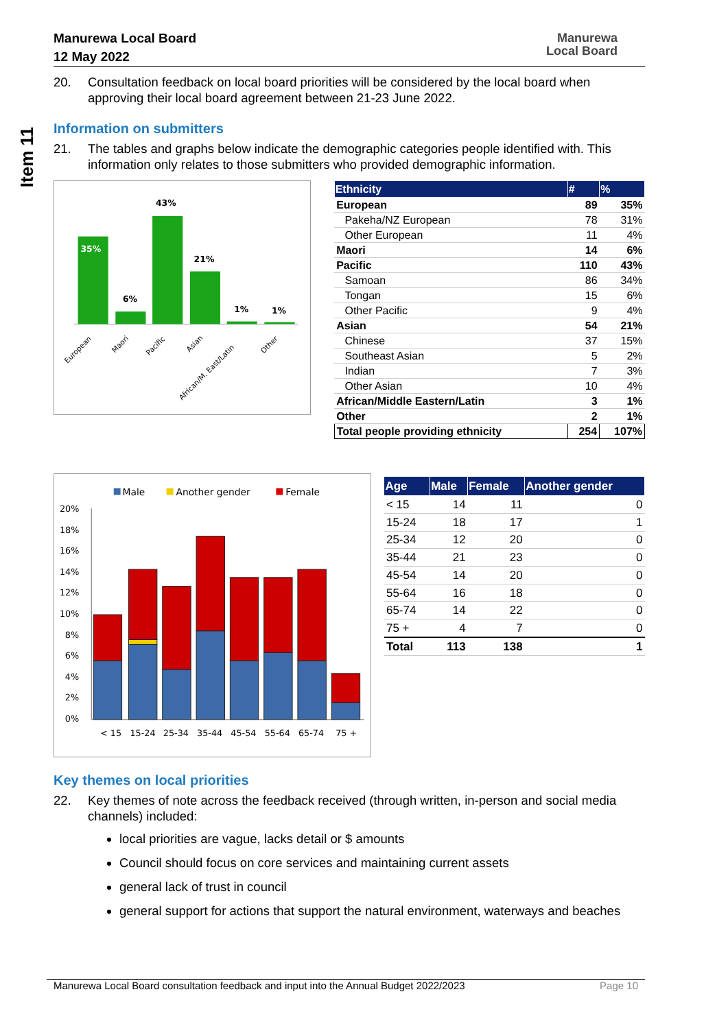Manurewa Local Board
12 May 2022
Manurewa
Local Board
Item 11
20. Consultation feedback on local board priorities will be considered by the local board when approving their local board agreement between 21-23 June 2022.
Information on submitters
21. The tables and graphs below indicate the demographic categories people identified with. This information only relates to those submitters who provided demographic information.
35%
6%
43%
21%
1%
1%
European
Maori
Pacific
Asian
African/M. East/Latin
Other
| Ethnicity | | # | % |
| --- | --- | --- | --- |
| European | | 89 | 35% |
| | Pakeha/NZ European | 78 | 31% |
| | Other European | 11 | 4% |
| Maori | | 14 | 6% |
| Pacific | | 110 | 43% |
| | Samoan | 86 | 34% |
| | Tongan | 15 | 6% |
| | Other Pacific | 9 | 4% |
| Asian | | 54 | 21% |
| | Chinese | 37 | 15% |
| | Southeast Asian | 5 | 2% |
| | Indian | 7 | 3% |
| | Other Asian | 10 | 4% |
| African/Middle Eastern/Latin | | 3 | 1% |
| Other | | 2 | 1% |
| Total people providing ethnicity | | 254 | 107% |
Male
Another gender
Female
20%
18%
16%
14%
12%
10%
8%
6%
4%
2%
0%
< 15
15-24
25-34
35-44
45-54
55-64
65-74
75 +
| Age | Male | Female | Another gender |
| --- | --- | --- | --- |
| < 15 | 14 | 11 | 0 |
| 15-24 | 18 | 17 | 1 |
| 25-34 | 12 | 20 | 0 |
| 35-44 | 21 | 23 | 0 |
| 45-54 | 14 | 20 | 0 |
| 55-64 | 16 | 18 | 0 |
| 65-74 | 14 | 22 | 0 |
| 75 + | 4 | 7 | 0 |
| Total | 113 | 138 | 1 |
Key themes on local priorities
22. Key themes of note across the feedback received (through written, in-person and social media channels) included:
local priorities are vague, lacks detail or $ amounts
Council should focus on core services and maintaining current assets
general lack of trust in council
general support for actions that support the natural environment, waterways and beaches
Manurewa Local Board consultation feedback and input into the Annual Budget 2022/2023 Page 10